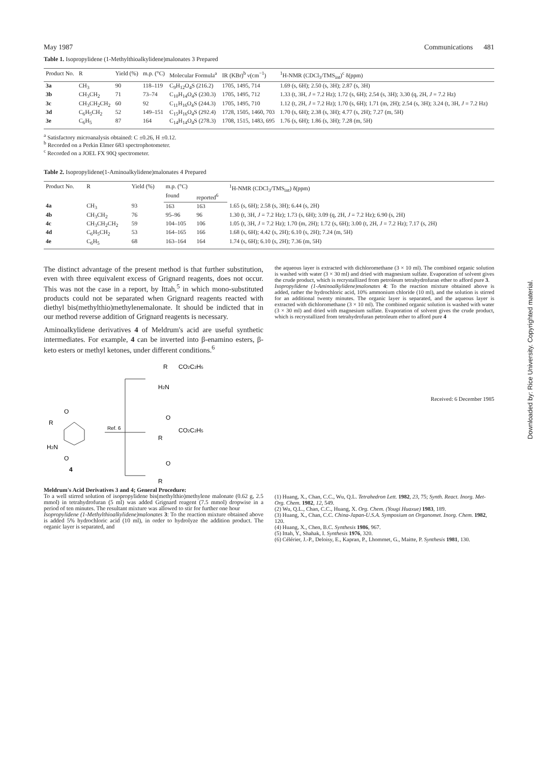May 1987 Communications 481
Table 1. Isopropylidene (1-Methylthioalkylidene)malonates 3 Prepared
| Product No. | R | Yield (%) | m.p. (°C) | Molecular Formula<sup>a</sup> | IR (KBr)<sup>b</sup> ν(cm<sup>−1</sup>) | <sup>1</sup>H-NMR (CDCl<sub>3</sub>/TMS<sub>int</sub>)<sup>c</sup> δ(ppm) |
| --- | --- | --- | --- | --- | --- | --- |
| 3a | CH<sub>3</sub> | 90 | 118–119 | C<sub>9</sub>H<sub>12</sub>O<sub>4</sub>S (216.2) | 1705, 1495, 714 | 1.69 (s, 6H); 2.50 (s, 3H); 2.87 (s, 3H) |
| 3b | CH<sub>3</sub>CH<sub>2</sub> | 71 | 73–74 | C<sub>10</sub>H<sub>14</sub>O<sub>4</sub>S (230.3) | 1705, 1495, 712 | 1.33 (t, 3H, J = 7.2 Hz); 1.72 (s, 6H); 2.54 (s, 3H); 3.30 (q, 2H, J = 7.2 Hz) |
| 3c | CH<sub>3</sub>CH<sub>2</sub>CH<sub>2</sub> | 60 | 92 | C<sub>11</sub>H<sub>16</sub>O<sub>4</sub>S (244.3) | 1705, 1495, 710 | 1.12 (t, 2H, J = 7.2 Hz); 1.70 (s, 6H); 1.71 (m, 2H); 2.54 (s, 3H); 3.24 (t, 3H, J = 7.2 Hz) |
| 3d | C<sub>6</sub>H<sub>5</sub>CH<sub>2</sub> | 52 | 149–151 | C<sub>15</sub>H<sub>16</sub>O<sub>4</sub>S (292.4) | 1728, 1505, 1460, 703 | 1.70 (s, 6H); 2.38 (s, 3H); 4.77 (s, 2H); 7.27 (m, 5H) |
| 3e | C<sub>6</sub>H<sub>5</sub> | 87 | 164 | C<sub>14</sub>H<sub>14</sub>O<sub>4</sub>S (278.3) | 1708, 1515, 1483, 695 | 1.76 (s, 6H); 1.86 (s, 3H); 7.28 (m, 5H) |
<sup>a</sup> Satisfactory microanalysis obtained: C ±0.26, H ±0.12.
<sup>b</sup> Recorded on a Perkin Elmer 683 spectrophotometer.
<sup>c</sup> Recorded on a JOEL FX 90Q spectrometer.
Table 2. Isopropylidene(1-Aminoalkylidene)malonates 4 Prepared
| Product No. | R | Yield (%) | m.p. (°C) | | <sup>1</sup>H-NMR (CDCl<sub>3</sub>/TMS<sub>int</sub>) δ(ppm) |
| --- | --- | --- | --- | --- | --- |
| | | | found | reported<sup>6</sup> | |
| 4a | CH<sub>3</sub> | 93 | 163 | 163 | 1.65 (s, 6H); 2.58 (s, 3H); 6.44 (s, 2H) |
| 4b | CH<sub>3</sub>CH<sub>2</sub> | 76 | 95–96 | 96 | 1.30 (t, 3H, J = 7.2 Hz); 1.73 (s, 6H); 3.09 (q, 2H, J = 7.2 Hz); 6.90 (s, 2H) |
| 4c | CH<sub>3</sub>CH<sub>2</sub>CH<sub>2</sub> | 59 | 104–105 | 106 | 1.05 (t, 3H, J = 7.2 Hz); 1.70 (m, 2H); 1.72 (s, 6H); 3.00 (t, 2H, J = 7.2 Hz); 7.17 (s, 2H) |
| 4d | C<sub>6</sub>H<sub>5</sub>CH<sub>2</sub> | 53 | 164–165 | 166 | 1.68 (s, 6H); 4.42 (s, 2H); 6.10 (s, 2H); 7.24 (m, 5H) |
| 4e | C<sub>6</sub>H<sub>5</sub> | 68 | 163–164 | 164 | 1.74 (s, 6H); 6.10 (s, 2H); 7.36 (m, 5H) |
The distinct advantage of the present method is that further substitution, even with three equivalent excess of Grignard reagents, does not occur. This was not the case in a report, by Ittah,<sup>5</sup> in which mono-substituted products could not be separated when Grignard reagents reacted with diethyl bis(methylthio)methylenemalonate. It should be indicted that in our method reverse addition of Grignard reagents is necessary.
Aminoalkylidene derivatives 4 of Meldrum's acid are useful synthetic intermediates. For example, 4 can be inverted into β-enamino esters, β-keto esters or methyl ketones, under different conditions.<sup>6</sup>
R
O
H2N
O
4
Ref. 6
R
CO2C2H5
H2N
O
CO2C2H5
R
O
R
Meldrum's Acid Derivatives 3 and 4; General Procedure:
To a well stirred solution of isopropylidene bis(methylthio)methylene malonate (0.62 g, 2.5 mmol) in tetrahydrofuran (5 ml) was added Grignard reagent (7.5 mmol) dropwise in a period of ten minutes. The resultant mixture was allowed to stir for further one hour
Isopropylidene (1-Methylthioalkylidene)malonates 3: To the reaction mixture obtained above is added 5% hydrochloric acid (10 ml), in order to hydrolyze the addition product. The organic layer is separated, and
the aqueous layer is extracted with dichloromethane (3 × 10 ml). The combined organic solution is washed with water (3 × 30 ml) and dried with magnesium sulfate. Evaporation of solvent gives the crude product, which is recrystallized from petroleum tetrahydrofuran ether to afford pure 3.
Isopropylidene (1-Aminoalkylidene)malonates 4: To the reaction mixture obtained above is added, rather the hydrochloric acid, 10% ammonium chloride (10 ml), and the solution is stirred for an additional twenty minutes. The organic layer is separated, and the aqueous layer is extracted with dichloromethane (3 × 10 ml). The combined organic solution is washed with water (3 × 30 ml) and dried with magnesium sulfate. Evaporation of solvent gives the crude product, which is recrystallized from tetrahydrofuran petroleum ether to afford pure 4
Received: 6 December 1985
(1) Huang, X., Chan, C.C., Wu, Q.L. Tetrahedron Lett. 1982, 23, 75; Synth. React. Inorg. Met-Org. Chem. 1982, 12, 549.
(2) Wu, Q.L., Chan, C.C., Huang, X. Org. Chem. (Yougi Huaxue) 1983, 189.
(3) Huang, X., Chan, C.C. China-Japan-U.S.A. Symposium on Organomet. Inorg. Chem. 1982, 120.
(4) Huang, X., Chen, B.C. Synthesis 1986, 967.
(5) Ittah, Y., Shahak, I. Synthesis 1976, 320.
(6) Célérier, J.-P., Deloisy, E., Kapran, P., Lhommet, G., Maitte, P. Synthesis 1981, 130.
Downloaded by: Rice University. Copyrighted material.